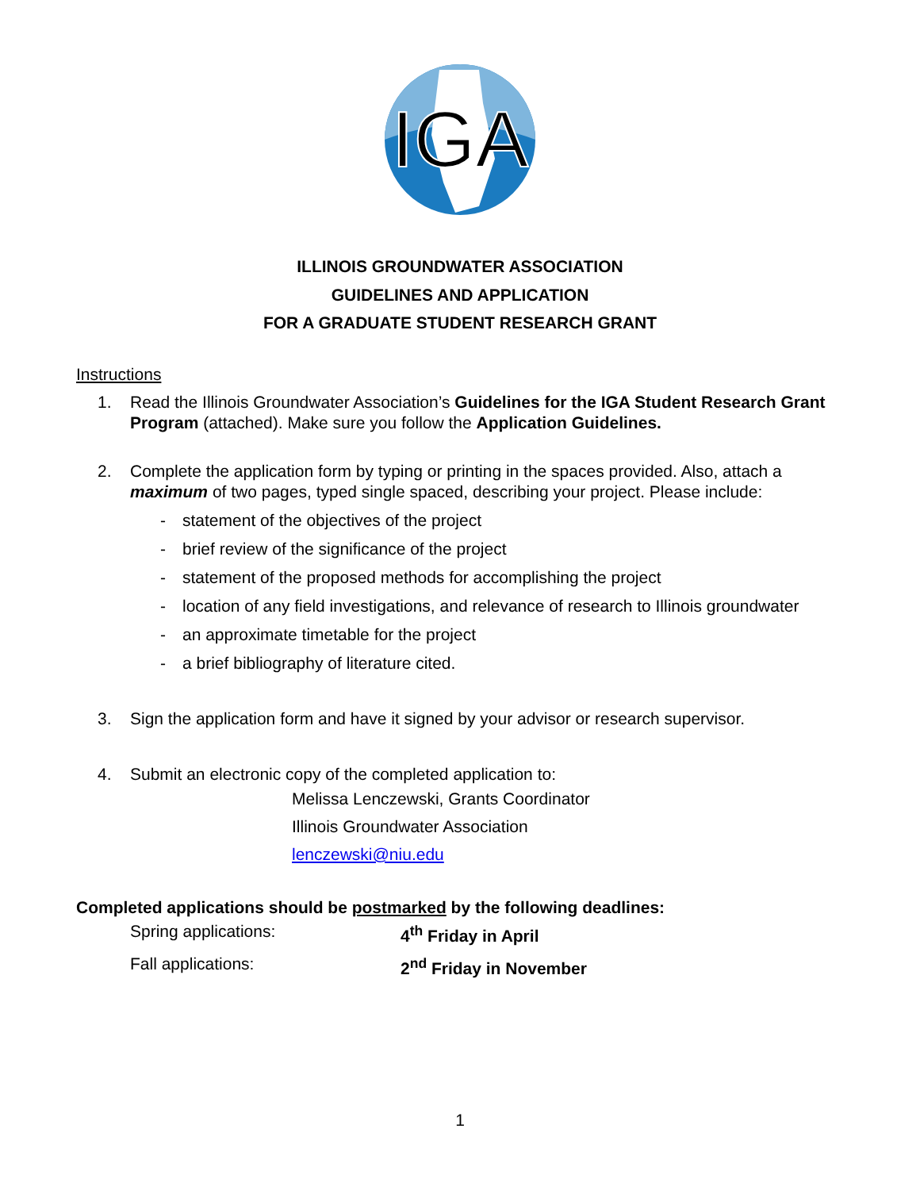IGA
ILLINOIS GROUNDWATER ASSOCIATION
GUIDELINES AND APPLICATION
FOR A GRADUATE STUDENT RESEARCH GRANT
Instructions
1. Read the Illinois Groundwater Association’s Guidelines for the IGA Student Research Grant Program (attached). Make sure you follow the Application Guidelines.
2. Complete the application form by typing or printing in the spaces provided. Also, attach a maximum of two pages, typed single spaced, describing your project. Please include:
- statement of the objectives of the project
- brief review of the significance of the project
- statement of the proposed methods for accomplishing the project
- location of any field investigations, and relevance of research to Illinois groundwater
- an approximate timetable for the project
- a brief bibliography of literature cited.
3. Sign the application form and have it signed by your advisor or research supervisor.
4. Submit an electronic copy of the completed application to:
Melissa Lenczewski, Grants Coordinator
Illinois Groundwater Association
lenczewski@niu.edu
Completed applications should be postmarked by the following deadlines:
Spring applications: 4<sup>th</sup> Friday in April
Fall applications: 2<sup>nd</sup> Friday in November
1